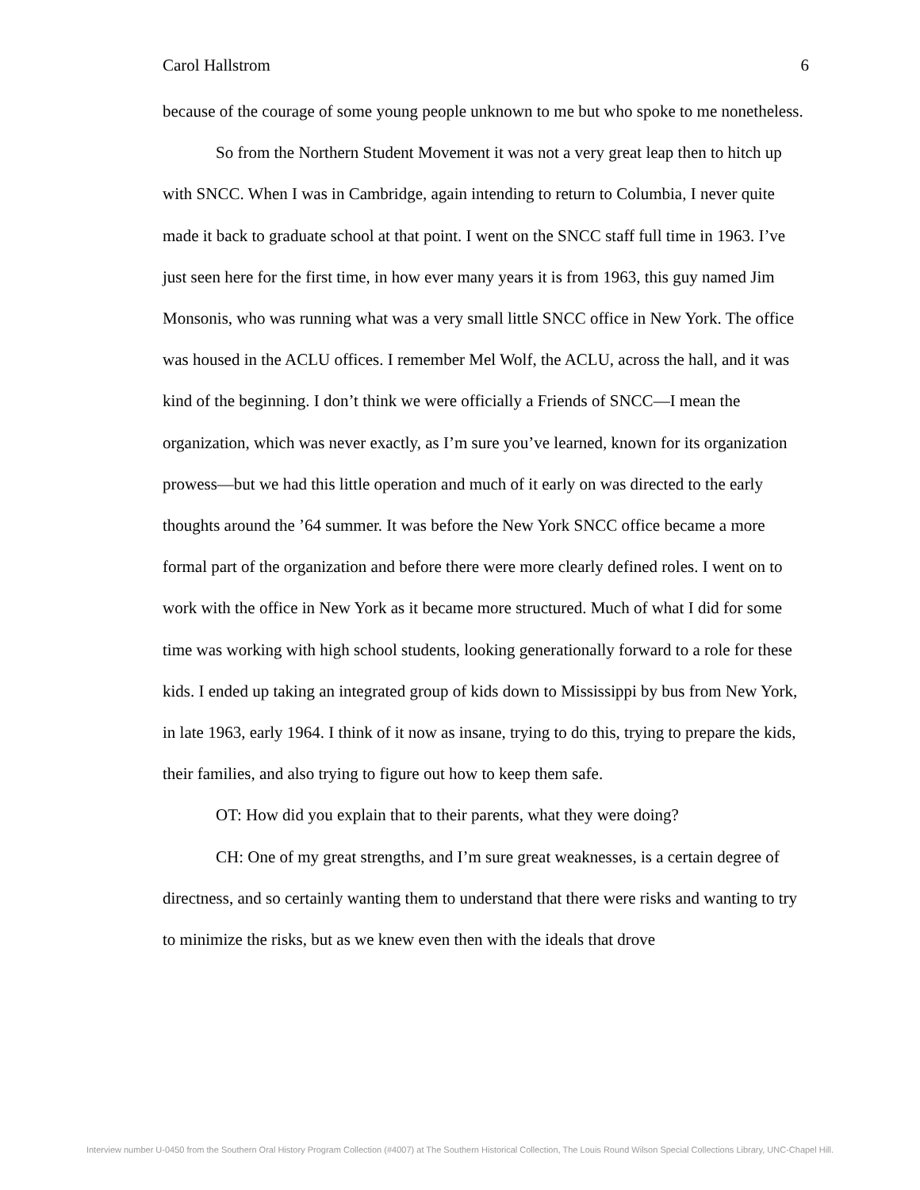Carol Hallstrom 6
because of the courage of some young people unknown to me but who spoke to me nonetheless.
So from the Northern Student Movement it was not a very great leap then to hitch up with SNCC. When I was in Cambridge, again intending to return to Columbia, I never quite made it back to graduate school at that point. I went on the SNCC staff full time in 1963. I’ve just seen here for the first time, in how ever many years it is from 1963, this guy named Jim Monsonis, who was running what was a very small little SNCC office in New York. The office was housed in the ACLU offices. I remember Mel Wolf, the ACLU, across the hall, and it was kind of the beginning. I don’t think we were officially a Friends of SNCC—I mean the organization, which was never exactly, as I’m sure you’ve learned, known for its organization prowess—but we had this little operation and much of it early on was directed to the early thoughts around the ’64 summer. It was before the New York SNCC office became a more formal part of the organization and before there were more clearly defined roles. I went on to work with the office in New York as it became more structured. Much of what I did for some time was working with high school students, looking generationally forward to a role for these kids. I ended up taking an integrated group of kids down to Mississippi by bus from New York, in late 1963, early 1964. I think of it now as insane, trying to do this, trying to prepare the kids, their families, and also trying to figure out how to keep them safe.
OT: How did you explain that to their parents, what they were doing?
CH: One of my great strengths, and I’m sure great weaknesses, is a certain degree of directness, and so certainly wanting them to understand that there were risks and wanting to try to minimize the risks, but as we knew even then with the ideals that drove
Interview number U-0450 from the Southern Oral History Program Collection (#4007) at The Southern Historical Collection, The Louis Round Wilson Special Collections Library, UNC-Chapel Hill.